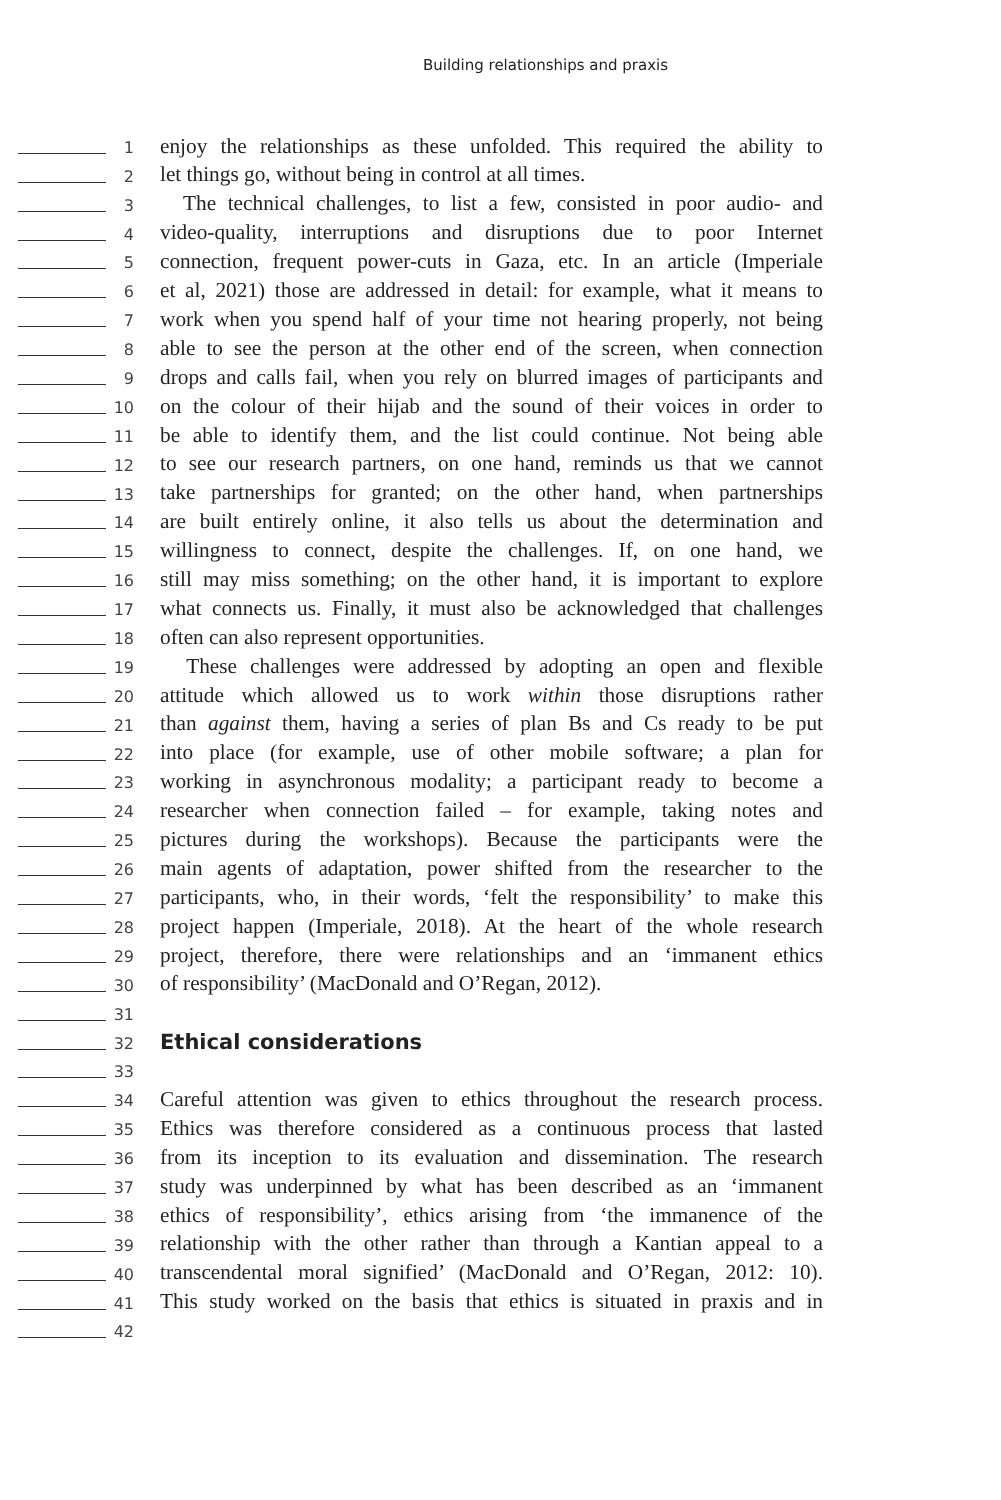Building relationships and praxis
1
enjoy the relationships as these unfolded. This required the ability to
2
let things go, without being in control at all times.
3
The technical challenges, to list a few, consisted in poor audio- and
4
video-quality, interruptions and disruptions due to poor Internet
5
connection, frequent power-cuts in Gaza, etc. In an article (Imperiale
6
et al, 2021) those are addressed in detail: for example, what it means to
7
work when you spend half of your time not hearing properly, not being
8
able to see the person at the other end of the screen, when connection
9
drops and calls fail, when you rely on blurred images of participants and
10
on the colour of their hijab and the sound of their voices in order to
11
be able to identify them, and the list could continue. Not being able
12
to see our research partners, on one hand, reminds us that we cannot
13
take partnerships for granted; on the other hand, when partnerships
14
are built entirely online, it also tells us about the determination and
15
willingness to connect, despite the challenges. If, on one hand, we
16
still may miss something; on the other hand, it is important to explore
17
what connects us. Finally, it must also be acknowledged that challenges
18
often can also represent opportunities.
19
These challenges were addressed by adopting an open and flexible
20
attitude which allowed us to work within those disruptions rather
21
than against them, having a series of plan Bs and Cs ready to be put
22
into place (for example, use of other mobile software; a plan for
23
working in asynchronous modality; a participant ready to become a
24
researcher when connection failed – for example, taking notes and
25
pictures during the workshops). Because the participants were the
26
main agents of adaptation, power shifted from the researcher to the
27
participants, who, in their words, ‘felt the responsibility’ to make this
28
project happen (Imperiale, 2018). At the heart of the whole research
29
project, therefore, there were relationships and an ‘immanent ethics
30
of responsibility’ (MacDonald and O’Regan, 2012).
31
32
Ethical considerations
33
34
Careful attention was given to ethics throughout the research process.
35
Ethics was therefore considered as a continuous process that lasted
36
from its inception to its evaluation and dissemination. The research
37
study was underpinned by what has been described as an ‘immanent
38
ethics of responsibility’, ethics arising from ‘the immanence of the
39
relationship with the other rather than through a Kantian appeal to a
40
transcendental moral signified’ (MacDonald and O’Regan, 2012: 10).
41
This study worked on the basis that ethics is situated in praxis and in
42